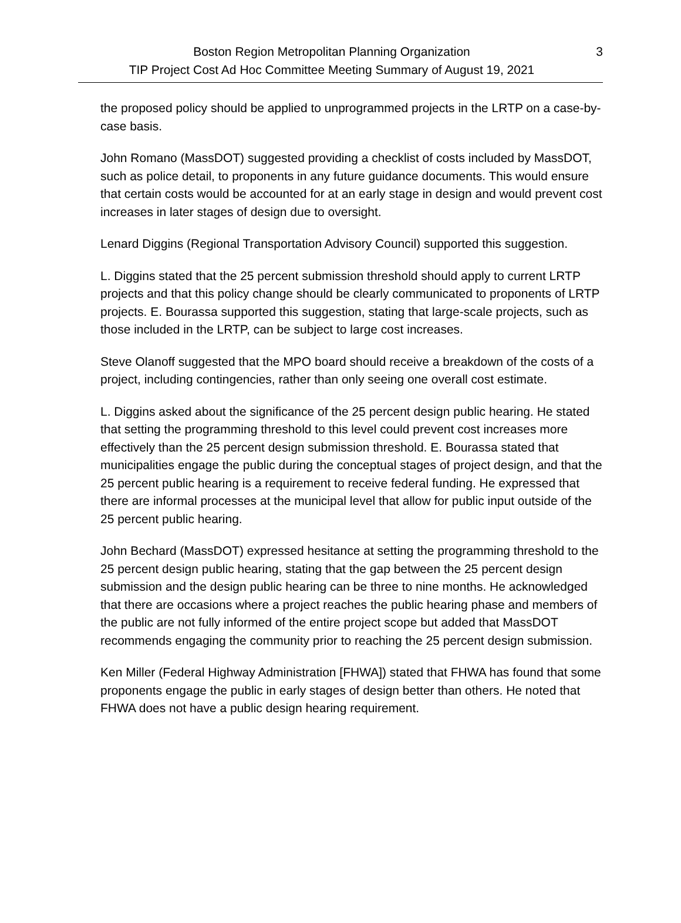Boston Region Metropolitan Planning Organization
TIP Project Cost Ad Hoc Committee Meeting Summary of August 19, 2021
3
the proposed policy should be applied to unprogrammed projects in the LRTP on a case-by-case basis.
John Romano (MassDOT) suggested providing a checklist of costs included by MassDOT, such as police detail, to proponents in any future guidance documents. This would ensure that certain costs would be accounted for at an early stage in design and would prevent cost increases in later stages of design due to oversight.
Lenard Diggins (Regional Transportation Advisory Council) supported this suggestion.
L. Diggins stated that the 25 percent submission threshold should apply to current LRTP projects and that this policy change should be clearly communicated to proponents of LRTP projects. E. Bourassa supported this suggestion, stating that large-scale projects, such as those included in the LRTP, can be subject to large cost increases.
Steve Olanoff suggested that the MPO board should receive a breakdown of the costs of a project, including contingencies, rather than only seeing one overall cost estimate.
L. Diggins asked about the significance of the 25 percent design public hearing. He stated that setting the programming threshold to this level could prevent cost increases more effectively than the 25 percent design submission threshold. E. Bourassa stated that municipalities engage the public during the conceptual stages of project design, and that the 25 percent public hearing is a requirement to receive federal funding. He expressed that there are informal processes at the municipal level that allow for public input outside of the 25 percent public hearing.
John Bechard (MassDOT) expressed hesitance at setting the programming threshold to the 25 percent design public hearing, stating that the gap between the 25 percent design submission and the design public hearing can be three to nine months. He acknowledged that there are occasions where a project reaches the public hearing phase and members of the public are not fully informed of the entire project scope but added that MassDOT recommends engaging the community prior to reaching the 25 percent design submission.
Ken Miller (Federal Highway Administration [FHWA]) stated that FHWA has found that some proponents engage the public in early stages of design better than others. He noted that FHWA does not have a public design hearing requirement.